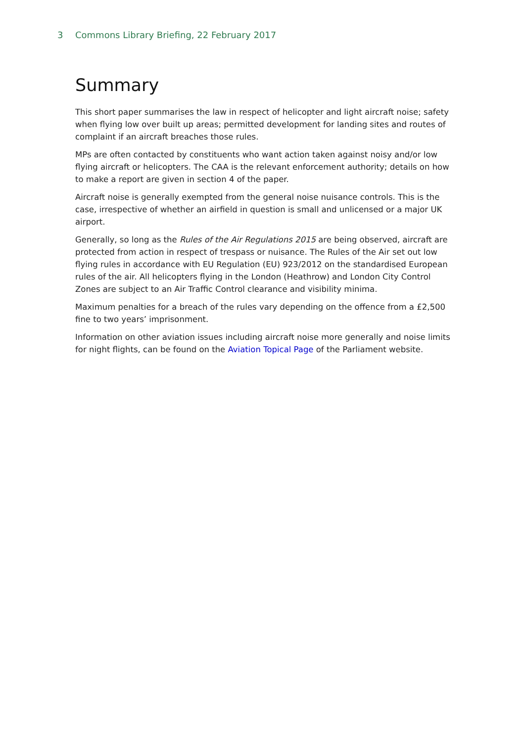3 Commons Library Briefing, 22 February 2017
Summary
This short paper summarises the law in respect of helicopter and light aircraft noise; safety when flying low over built up areas; permitted development for landing sites and routes of complaint if an aircraft breaches those rules.
MPs are often contacted by constituents who want action taken against noisy and/or low flying aircraft or helicopters. The CAA is the relevant enforcement authority; details on how to make a report are given in section 4 of the paper.
Aircraft noise is generally exempted from the general noise nuisance controls. This is the case, irrespective of whether an airfield in question is small and unlicensed or a major UK airport.
Generally, so long as the Rules of the Air Regulations 2015 are being observed, aircraft are protected from action in respect of trespass or nuisance. The Rules of the Air set out low flying rules in accordance with EU Regulation (EU) 923/2012 on the standardised European rules of the air. All helicopters flying in the London (Heathrow) and London City Control Zones are subject to an Air Traffic Control clearance and visibility minima.
Maximum penalties for a breach of the rules vary depending on the offence from a £2,500 fine to two years’ imprisonment.
Information on other aviation issues including aircraft noise more generally and noise limits for night flights, can be found on the Aviation Topical Page of the Parliament website.